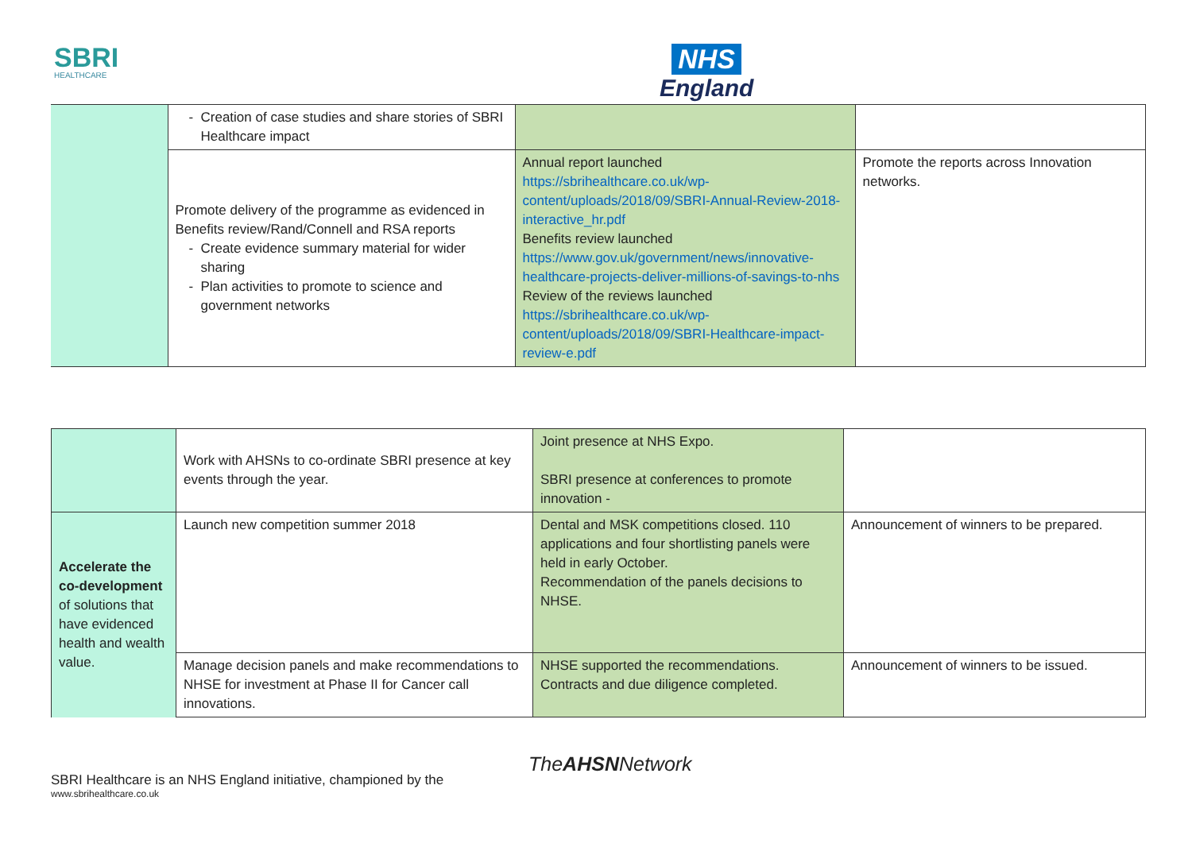SBRI
HEALTHCARE
NHS
England
| | Creation of case studies and share stories of SBRI Healthcare impact | | |
| | Promote delivery of the programme as evidenced in Benefits review/Rand/Connell and RSA reports Create evidence summary material for wider sharing Plan activities to promote to science and government networks | Annual report launched https://sbrihealthcare.co.uk/wp-content/uploads/2018/09/SBRI-Annual-Review-2018-interactive_hr.pdf Benefits review launched https://www.gov.uk/government/news/innovative-healthcare-projects-deliver-millions-of-savings-to-nhs Review of the reviews launched https://sbrihealthcare.co.uk/wp-content/uploads/2018/09/SBRI-Healthcare-impact-review-e.pdf | Promote the reports across Innovation networks. |
| | Work with AHSNs to co-ordinate SBRI presence at key events through the year. | Joint presence at NHS Expo. SBRI presence at conferences to promote innovation - | |
| Accelerate the co-development of solutions that have evidenced health and wealth value. | Launch new competition summer 2018 | Dental and MSK competitions closed. 110 applications and four shortlisting panels were held in early October. Recommendation of the panels decisions to NHSE. | Announcement of winners to be prepared. |
| | Manage decision panels and make recommendations to NHSE for investment at Phase II for Cancer call innovations. | NHSE supported the recommendations. Contracts and due diligence completed. | Announcement of winners to be issued. |
TheAHSNNetwork
SBRI Healthcare is an NHS England initiative, championed by the
www.sbrihealthcare.co.uk